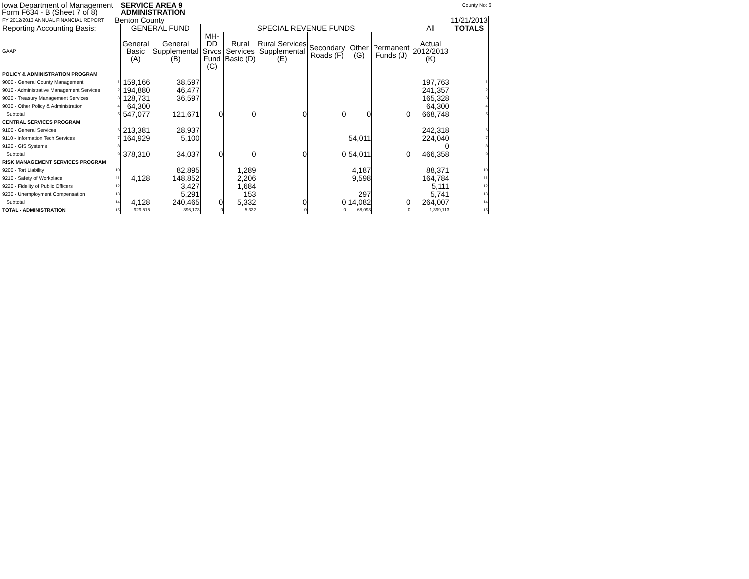Iowa Department of Management
Form F634 - B (Sheet 7 of 8)
SERVICE AREA 9
ADMINISTRATION
County No: 6
| FY 2012/2013 ANNUAL FINANCIAL REPORT | Benton County | | | | | | | | | | 11/21/2013 | |
| Reporting Accounting Basis: | | GENERAL FUND | | SPECIAL REVENUE FUNDS | | | | | | All | TOTALS | |
| GAAP | | General Basic (A) | General Supplemental (B) | MH-DD Srvcs Fund (C) | Rural Services Basic (D) | Rural Services Supplemental (E) | Secondary Roads (F) | Other (G) | Permanent Funds (J) | Actual 2012/2013 (K) | | |
| POLICY & ADMINISTRATION PROGRAM | | | | | | | | | | | | |
| 9000 - General County Management | 1 | 159,166 | 38,597 | | | | | | | 197,763 | 1 | |
| 9010 - Administrative Management Services | 2 | 194,880 | 46,477 | | | | | | | 241,357 | 2 | |
| 9020 - Treasury Management Services | 3 | 128,731 | 36,597 | | | | | | | 165,328 | 3 | |
| 9030 - Other Policy & Administration | 4 | 64,300 | | | | | | | | 64,300 | 4 | |
| Subtotal | 5 | 547,077 | 121,671 | 0 | 0 | 0 | 0 | 0 | 0 | 668,748 | 5 | |
| CENTRAL SERVICES PROGRAM | | | | | | | | | | | | |
| 9100 - General Services | 6 | 213,381 | 28,937 | | | | | | | 242,318 | 6 | |
| 9110 - Information Tech Services | 7 | 164,929 | 5,100 | | | | | 54,011 | | 224,040 | 7 | |
| 9120 - GIS Systems | 8 | | | | | | | | | 0 | 8 | |
| Subtotal | 9 | 378,310 | 34,037 | 0 | 0 | 0 | 0 | 54,011 | 0 | 466,358 | 9 | |
| RISK MANAGEMENT SERVICES PROGRAM | | | | | | | | | | | | |
| 9200 - Tort Liability | 10 | | 82,895 | | 1,289 | | | 4,187 | | 88,371 | 10 | |
| 9210 - Safety of Workplace | 11 | 4,128 | 148,852 | | 2,206 | | | 9,598 | | 164,784 | 11 | |
| 9220 - Fidelity of Public Officers | 12 | | 3,427 | | 1,684 | | | | | 5,111 | 12 | |
| 9230 - Unemployment Compensation | 13 | | 5,291 | | 153 | | | 297 | | 5,741 | 13 | |
| Subtotal | 14 | 4,128 | 240,465 | 0 | 5,332 | 0 | 0 | 14,082 | 0 | 264,007 | 14 | |
| TOTAL - ADMINISTRATION | 15 | 929,515 | 396,173 | 0 | 5,332 | 0 | 0 | 68,093 | 0 | 1,399,113 | 15 | |